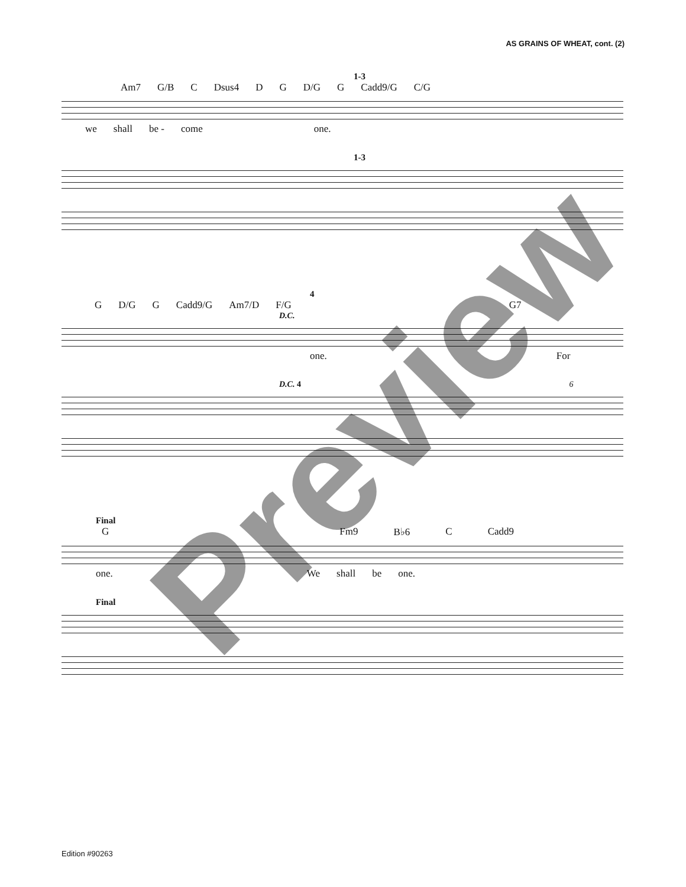AS GRAINS OF WHEAT, cont. (2)
1-3
Am7 G/B C Dsus4 D G D/G G Cadd9/G C/G
we shall be - come one.
1-3
4
G D/G G Cadd9/G Am7/D F/G G7
D.C.
one. For
D.C. 4 6
Final
G Fm9 B♭6 C Cadd9
one. We shall be one.
Final
Preview
Edition #90263